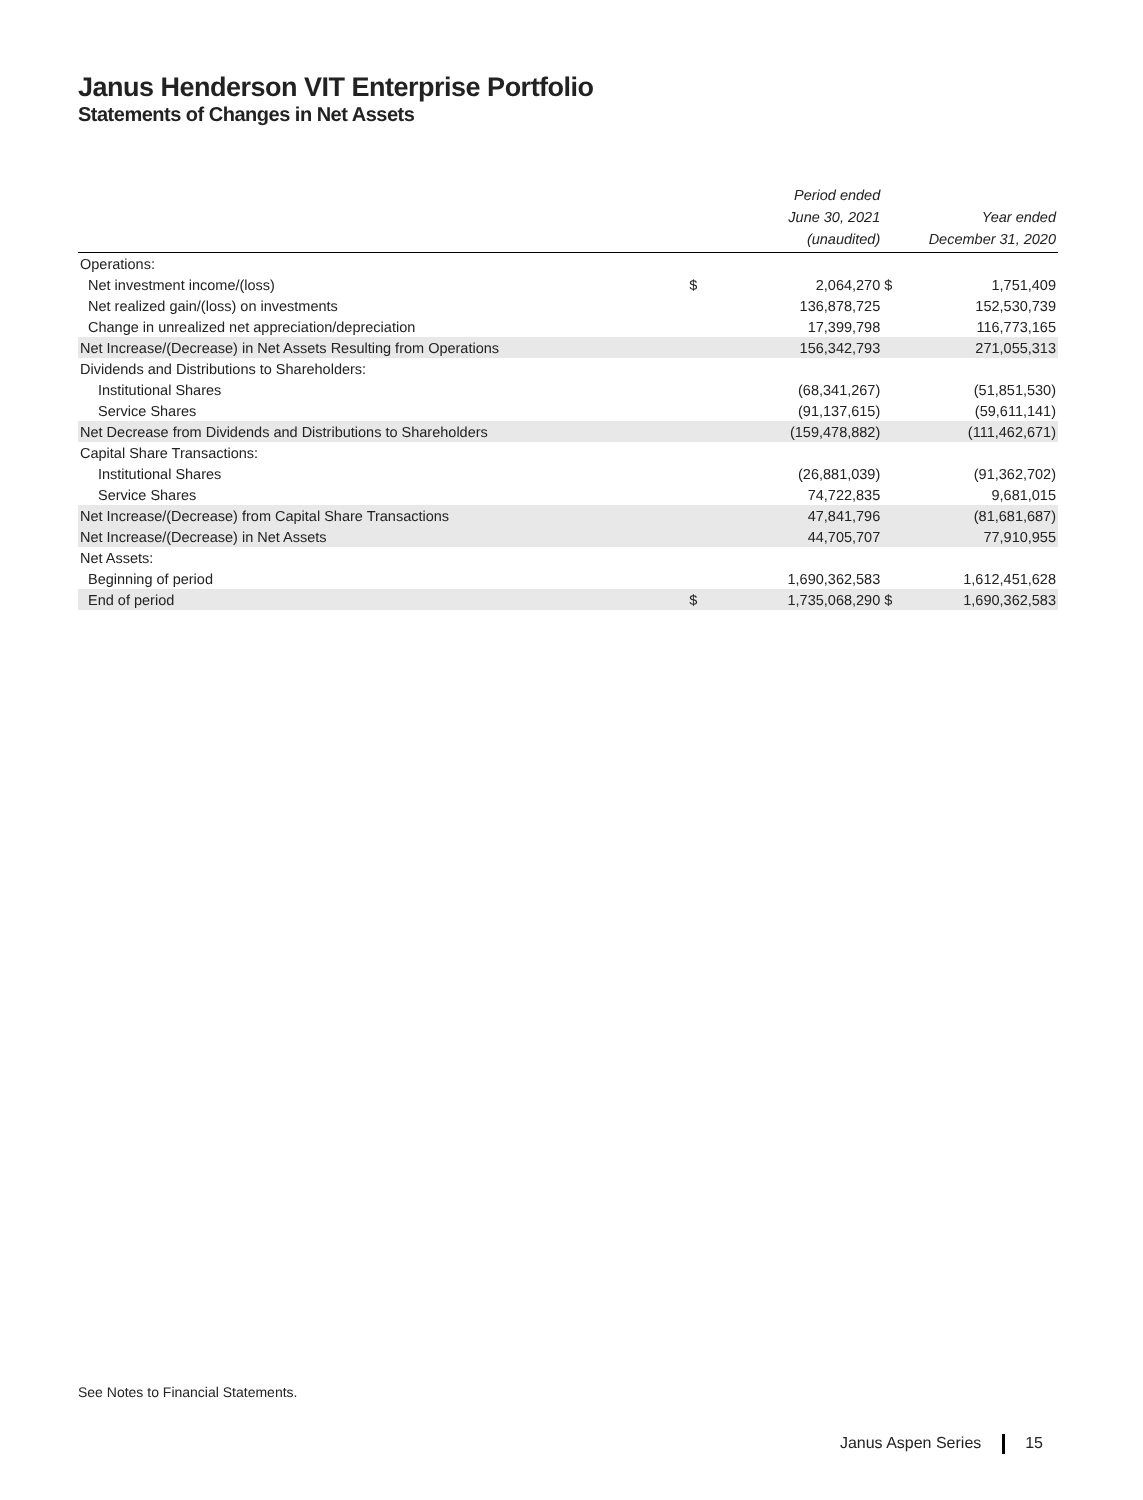Janus Henderson VIT Enterprise Portfolio
Statements of Changes in Net Assets
| | | Period ended June 30, 2021 (unaudited) | | Year ended December 31, 2020 |
| --- | --- | --- | --- | --- |
| Operations: | | | | |
| Net investment income/(loss) | $ | 2,064,270 | $ | 1,751,409 |
| Net realized gain/(loss) on investments | | 136,878,725 | | 152,530,739 |
| Change in unrealized net appreciation/depreciation | | 17,399,798 | | 116,773,165 |
| Net Increase/(Decrease) in Net Assets Resulting from Operations | | 156,342,793 | | 271,055,313 |
| Dividends and Distributions to Shareholders: | | | | |
| Institutional Shares | | (68,341,267) | | (51,851,530) |
| Service Shares | | (91,137,615) | | (59,611,141) |
| Net Decrease from Dividends and Distributions to Shareholders | | (159,478,882) | | (111,462,671) |
| Capital Share Transactions: | | | | |
| Institutional Shares | | (26,881,039) | | (91,362,702) |
| Service Shares | | 74,722,835 | | 9,681,015 |
| Net Increase/(Decrease) from Capital Share Transactions | | 47,841,796 | | (81,681,687) |
| Net Increase/(Decrease) in Net Assets | | 44,705,707 | | 77,910,955 |
| Net Assets: | | | | |
| Beginning of period | | 1,690,362,583 | | 1,612,451,628 |
| End of period | $ | 1,735,068,290 | $ | 1,690,362,583 |
See Notes to Financial Statements.
Janus Aspen Series 15